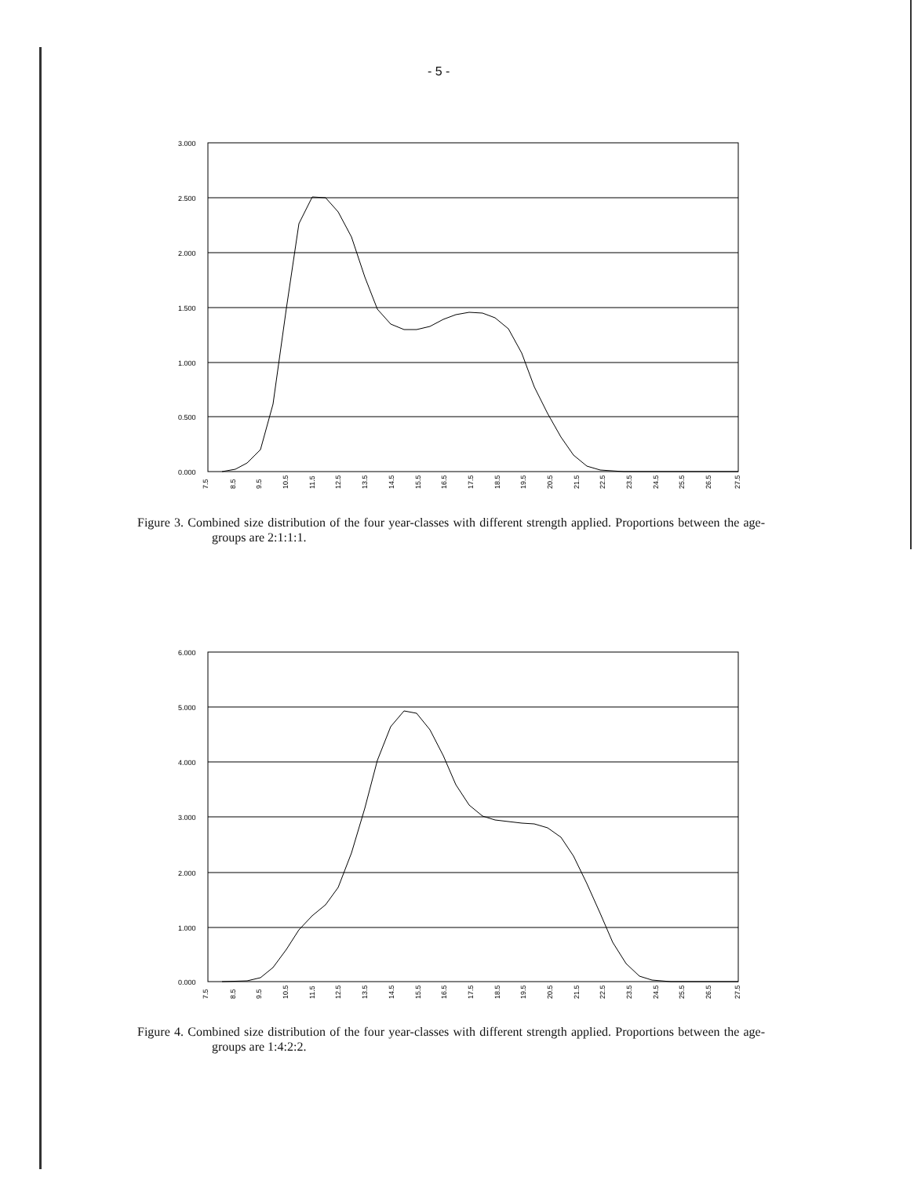- 5 -
3.000
2.500
2.000
1.500
1.000
0.500
0.000
7.5
8.5
9.5
10.5
11.5
12.5
13.5
14.5
15.5
16.5
17.5
18.5
19.5
20.5
21.5
22.5
23.5
24.5
25.5
26.5
27.5
Figure 3. Combined size distribution of the four year-classes with different strength applied. Proportions between the age-groups are 2:1:1:1.
6.000
5.000
4.000
3.000
2.000
1.000
0.000
7.5
8.5
9.5
10.5
11.5
12.5
13.5
14.5
15.5
16.5
17.5
18.5
19.5
20.5
21.5
22.5
23.5
24.5
25.5
26.5
27.5
Figure 4. Combined size distribution of the four year-classes with different strength applied. Proportions between the age-groups are 1:4:2:2.